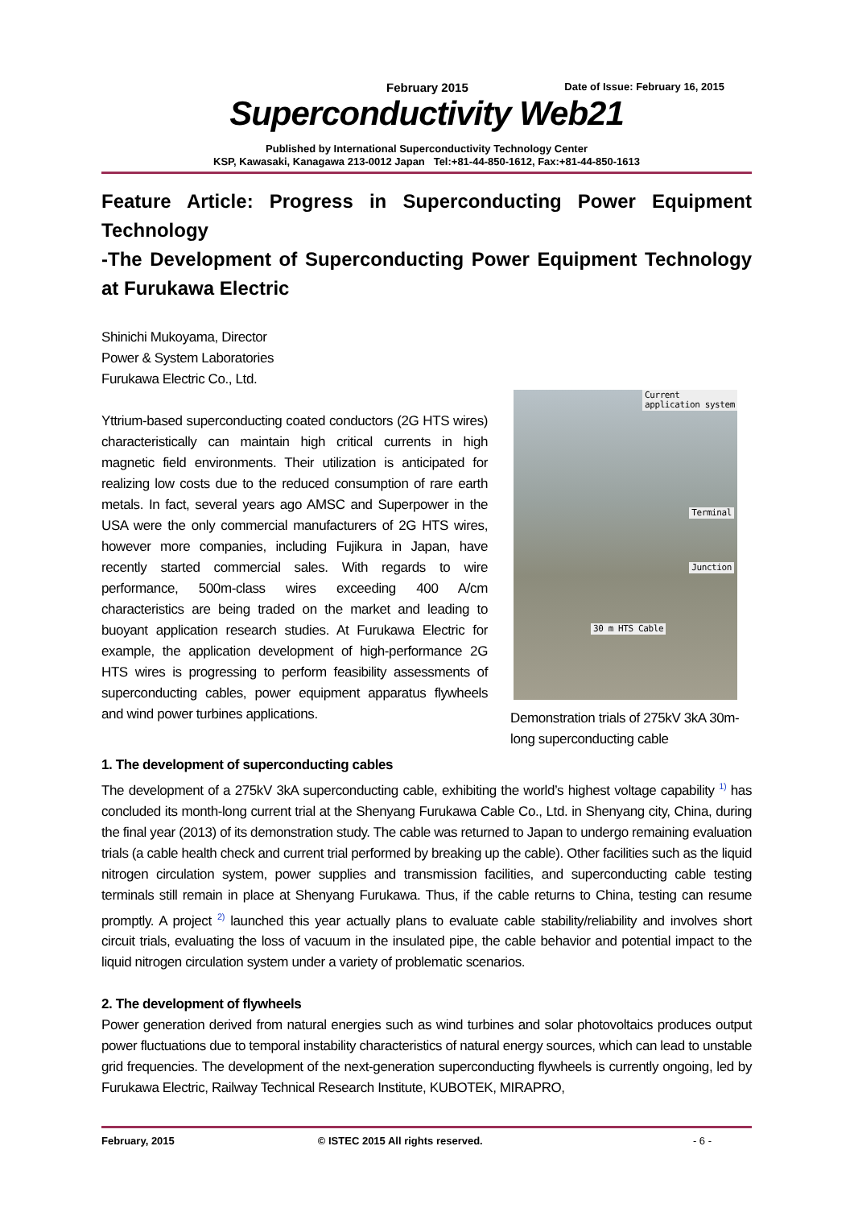February 2015 Date of Issue: February 16, 2015
Superconductivity Web21
Published by International Superconductivity Technology Center
KSP, Kawasaki, Kanagawa 213-0012 Japan Tel:+81-44-850-1612, Fax:+81-44-850-1613
Feature Article: Progress in Superconducting Power Equipment Technology
-The Development of Superconducting Power Equipment Technology at Furukawa Electric
Shinichi Mukoyama, Director
Power & System Laboratories
Furukawa Electric Co., Ltd.
Current
application system
Terminal
Junction
30 m HTS Cable
Demonstration trials of 275kV 3kA 30m-long superconducting cable
Yttrium-based superconducting coated conductors (2G HTS wires) characteristically can maintain high critical currents in high magnetic field environments. Their utilization is anticipated for realizing low costs due to the reduced consumption of rare earth metals. In fact, several years ago AMSC and Superpower in the USA were the only commercial manufacturers of 2G HTS wires, however more companies, including Fujikura in Japan, have recently started commercial sales. With regards to wire performance, 500m-class wires exceeding 400 A/cm characteristics are being traded on the market and leading to buoyant application research studies. At Furukawa Electric for example, the application development of high-performance 2G HTS wires is progressing to perform feasibility assessments of superconducting cables, power equipment apparatus flywheels and wind power turbines applications.
1. The development of superconducting cables
The development of a 275kV 3kA superconducting cable, exhibiting the world’s highest voltage capability <sup>1)</sup> has concluded its month-long current trial at the Shenyang Furukawa Cable Co., Ltd. in Shenyang city, China, during the final year (2013) of its demonstration study. The cable was returned to Japan to undergo remaining evaluation trials (a cable health check and current trial performed by breaking up the cable). Other facilities such as the liquid nitrogen circulation system, power supplies and transmission facilities, and superconducting cable testing terminals still remain in place at Shenyang Furukawa. Thus, if the cable returns to China, testing can resume promptly. A project <sup>2)</sup> launched this year actually plans to evaluate cable stability/reliability and involves short circuit trials, evaluating the loss of vacuum in the insulated pipe, the cable behavior and potential impact to the liquid nitrogen circulation system under a variety of problematic scenarios.
2. The development of flywheels
Power generation derived from natural energies such as wind turbines and solar photovoltaics produces output power fluctuations due to temporal instability characteristics of natural energy sources, which can lead to unstable grid frequencies. The development of the next-generation superconducting flywheels is currently ongoing, led by Furukawa Electric, Railway Technical Research Institute, KUBOTEK, MIRAPRO,
February, 2015 © ISTEC 2015 All rights reserved. - 6 -